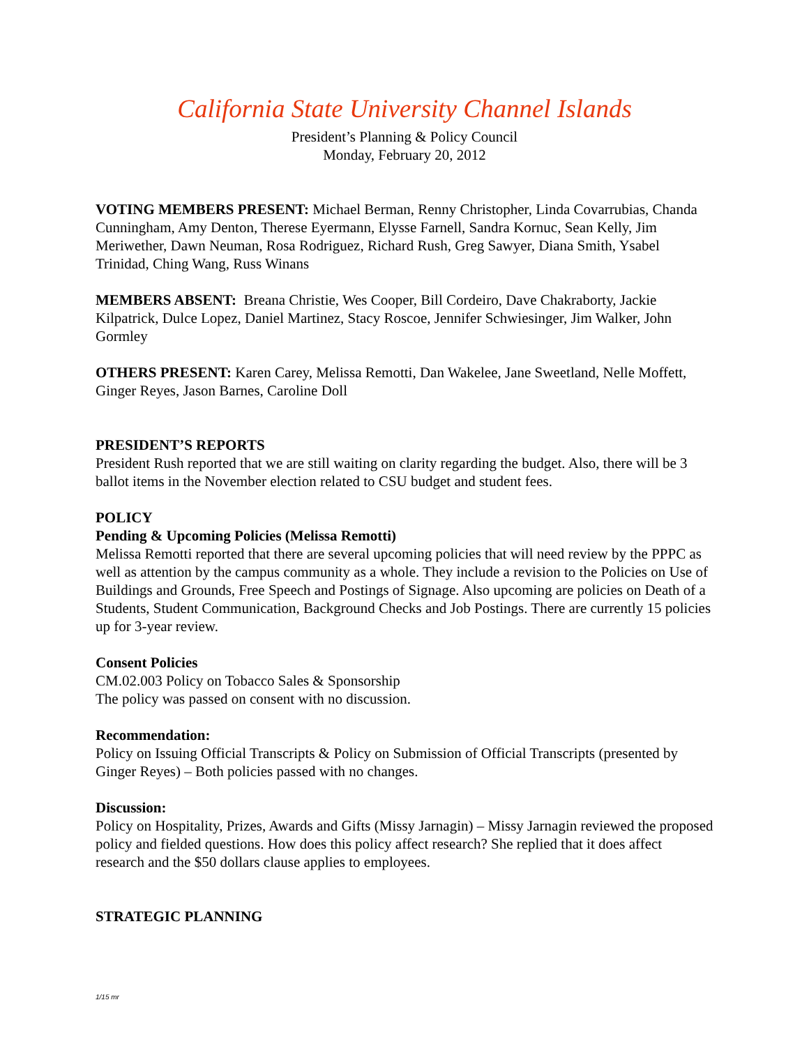California State University Channel Islands
President’s Planning & Policy Council
Monday, February 20, 2012
VOTING MEMBERS PRESENT: Michael Berman, Renny Christopher, Linda Covarrubias, Chanda Cunningham, Amy Denton, Therese Eyermann, Elysse Farnell, Sandra Kornuc, Sean Kelly, Jim Meriwether, Dawn Neuman, Rosa Rodriguez, Richard Rush, Greg Sawyer, Diana Smith, Ysabel Trinidad, Ching Wang, Russ Winans
MEMBERS ABSENT: Breana Christie, Wes Cooper, Bill Cordeiro, Dave Chakraborty, Jackie Kilpatrick, Dulce Lopez, Daniel Martinez, Stacy Roscoe, Jennifer Schwiesinger, Jim Walker, John Gormley
OTHERS PRESENT: Karen Carey, Melissa Remotti, Dan Wakelee, Jane Sweetland, Nelle Moffett, Ginger Reyes, Jason Barnes, Caroline Doll
PRESIDENT’S REPORTS
President Rush reported that we are still waiting on clarity regarding the budget. Also, there will be 3 ballot items in the November election related to CSU budget and student fees.
POLICY
Pending & Upcoming Policies (Melissa Remotti)
Melissa Remotti reported that there are several upcoming policies that will need review by the PPPC as well as attention by the campus community as a whole. They include a revision to the Policies on Use of Buildings and Grounds, Free Speech and Postings of Signage. Also upcoming are policies on Death of a Students, Student Communication, Background Checks and Job Postings. There are currently 15 policies up for 3-year review.
Consent Policies
CM.02.003 Policy on Tobacco Sales & Sponsorship
The policy was passed on consent with no discussion.
Recommendation:
Policy on Issuing Official Transcripts & Policy on Submission of Official Transcripts (presented by Ginger Reyes) – Both policies passed with no changes.
Discussion:
Policy on Hospitality, Prizes, Awards and Gifts (Missy Jarnagin) – Missy Jarnagin reviewed the proposed policy and fielded questions. How does this policy affect research? She replied that it does affect research and the $50 dollars clause applies to employees.
STRATEGIC PLANNING
1/15 mr